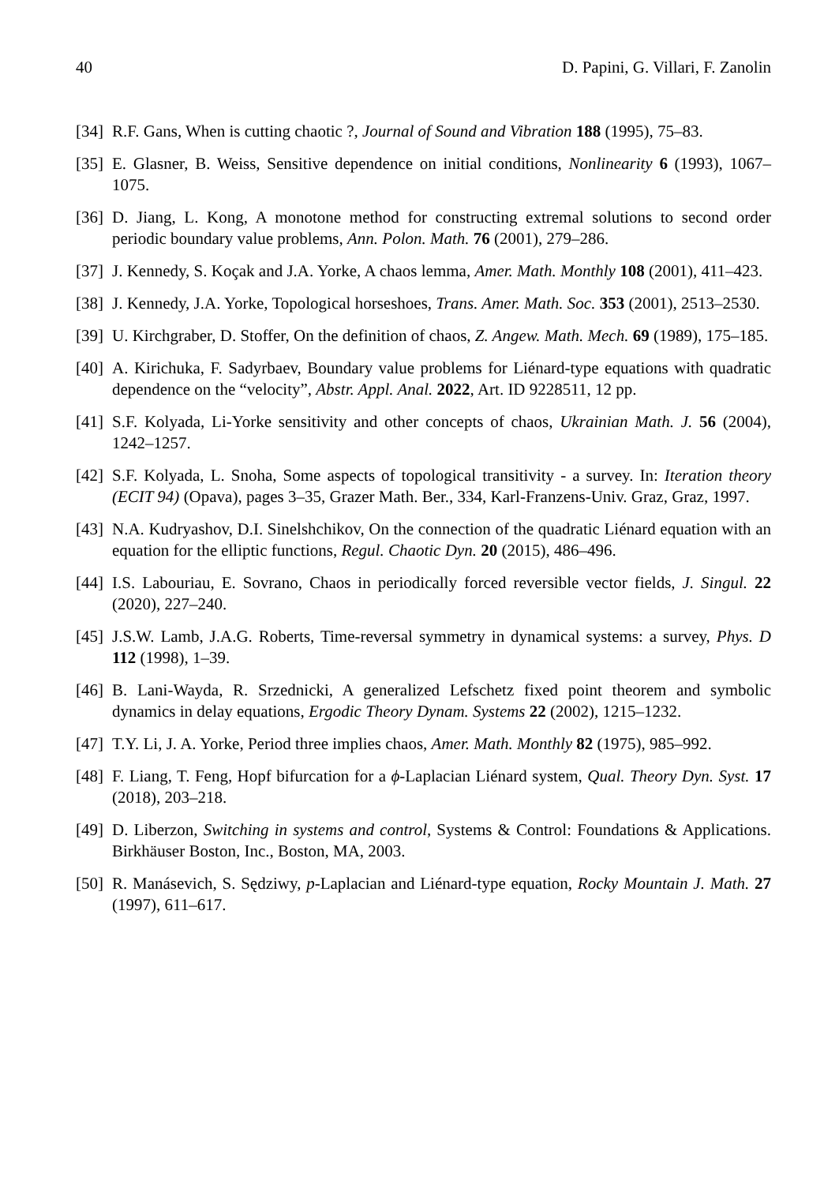40 D. Papini, G. Villari, F. Zanolin
[34] R.F. Gans, When is cutting chaotic ?, Journal of Sound and Vibration 188 (1995), 75–83.
[35] E. Glasner, B. Weiss, Sensitive dependence on initial conditions, Nonlinearity 6 (1993), 1067–1075.
[36] D. Jiang, L. Kong, A monotone method for constructing extremal solutions to second order periodic boundary value problems, Ann. Polon. Math. 76 (2001), 279–286.
[37] J. Kennedy, S. Koçak and J.A. Yorke, A chaos lemma, Amer. Math. Monthly 108 (2001), 411–423.
[38] J. Kennedy, J.A. Yorke, Topological horseshoes, Trans. Amer. Math. Soc. 353 (2001), 2513–2530.
[39] U. Kirchgraber, D. Stoffer, On the definition of chaos, Z. Angew. Math. Mech. 69 (1989), 175–185.
[40] A. Kirichuka, F. Sadyrbaev, Boundary value problems for Liénard-type equations with quadratic dependence on the “velocity”, Abstr. Appl. Anal. 2022, Art. ID 9228511, 12 pp.
[41] S.F. Kolyada, Li-Yorke sensitivity and other concepts of chaos, Ukrainian Math. J. 56 (2004), 1242–1257.
[42] S.F. Kolyada, L. Snoha, Some aspects of topological transitivity - a survey. In: Iteration theory (ECIT 94) (Opava), pages 3–35, Grazer Math. Ber., 334, Karl-Franzens-Univ. Graz, Graz, 1997.
[43] N.A. Kudryashov, D.I. Sinelshchikov, On the connection of the quadratic Liénard equation with an equation for the elliptic functions, Regul. Chaotic Dyn. 20 (2015), 486–496.
[44] I.S. Labouriau, E. Sovrano, Chaos in periodically forced reversible vector fields, J. Singul. 22 (2020), 227–240.
[45] J.S.W. Lamb, J.A.G. Roberts, Time-reversal symmetry in dynamical systems: a survey, Phys. D 112 (1998), 1–39.
[46] B. Lani-Wayda, R. Srzednicki, A generalized Lefschetz fixed point theorem and symbolic dynamics in delay equations, Ergodic Theory Dynam. Systems 22 (2002), 1215–1232.
[47] T.Y. Li, J. A. Yorke, Period three implies chaos, Amer. Math. Monthly 82 (1975), 985–992.
[48] F. Liang, T. Feng, Hopf bifurcation for a ϕ-Laplacian Liénard system, Qual. Theory Dyn. Syst. 17 (2018), 203–218.
[49] D. Liberzon, Switching in systems and control, Systems & Control: Foundations & Applications. Birkhäuser Boston, Inc., Boston, MA, 2003.
[50] R. Manásevich, S. Sędziwy, p-Laplacian and Liénard-type equation, Rocky Mountain J. Math. 27 (1997), 611–617.